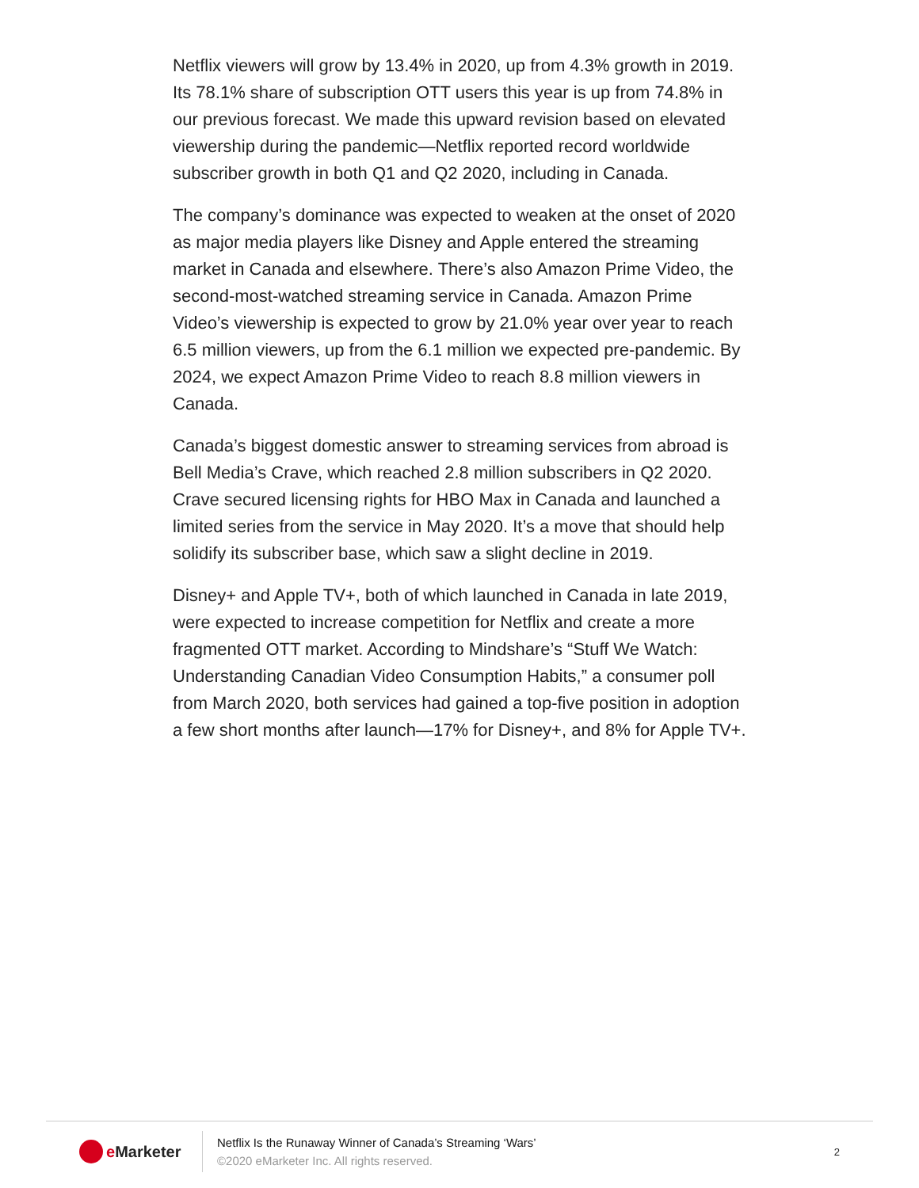Netflix viewers will grow by 13.4% in 2020, up from 4.3% growth in 2019. Its 78.1% share of subscription OTT users this year is up from 74.8% in our previous forecast. We made this upward revision based on elevated viewership during the pandemic—Netflix reported record worldwide subscriber growth in both Q1 and Q2 2020, including in Canada.
The company’s dominance was expected to weaken at the onset of 2020 as major media players like Disney and Apple entered the streaming market in Canada and elsewhere. There’s also Amazon Prime Video, the second-most-watched streaming service in Canada. Amazon Prime Video’s viewership is expected to grow by 21.0% year over year to reach 6.5 million viewers, up from the 6.1 million we expected pre-pandemic. By 2024, we expect Amazon Prime Video to reach 8.8 million viewers in Canada.
Canada’s biggest domestic answer to streaming services from abroad is Bell Media’s Crave, which reached 2.8 million subscribers in Q2 2020. Crave secured licensing rights for HBO Max in Canada and launched a limited series from the service in May 2020. It’s a move that should help solidify its subscriber base, which saw a slight decline in 2019.
Disney+ and Apple TV+, both of which launched in Canada in late 2019, were expected to increase competition for Netflix and create a more fragmented OTT market. According to Mindshare’s “Stuff We Watch: Understanding Canadian Video Consumption Habits,” a consumer poll from March 2020, both services had gained a top-five position in adoption a few short months after launch—17% for Disney+, and 8% for Apple TV+.
e Marketer
Netflix Is the Runaway Winner of Canada’s Streaming ‘Wars’
©2020 eMarketer Inc. All rights reserved.
2